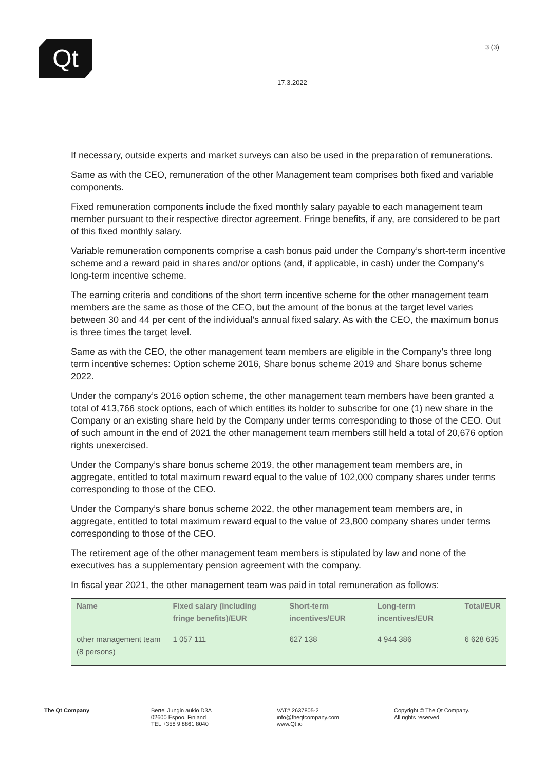Qt 3 (3)
17.3.2022
If necessary, outside experts and market surveys can also be used in the preparation of remunerations.
Same as with the CEO, remuneration of the other Management team comprises both fixed and variable components.
Fixed remuneration components include the fixed monthly salary payable to each management team member pursuant to their respective director agreement. Fringe benefits, if any, are considered to be part of this fixed monthly salary.
Variable remuneration components comprise a cash bonus paid under the Company’s short-term incentive scheme and a reward paid in shares and/or options (and, if applicable, in cash) under the Company’s long-term incentive scheme.
The earning criteria and conditions of the short term incentive scheme for the other management team members are the same as those of the CEO, but the amount of the bonus at the target level varies between 30 and 44 per cent of the individual’s annual fixed salary. As with the CEO, the maximum bonus is three times the target level.
Same as with the CEO, the other management team members are eligible in the Company’s three long term incentive schemes: Option scheme 2016, Share bonus scheme 2019 and Share bonus scheme 2022.
Under the company’s 2016 option scheme, the other management team members have been granted a total of 413,766 stock options, each of which entitles its holder to subscribe for one (1) new share in the Company or an existing share held by the Company under terms corresponding to those of the CEO. Out of such amount in the end of 2021 the other management team members still held a total of 20,676 option rights unexercised.
Under the Company’s share bonus scheme 2019, the other management team members are, in aggregate, entitled to total maximum reward equal to the value of 102,000 company shares under terms corresponding to those of the CEO.
Under the Company’s share bonus scheme 2022, the other management team members are, in aggregate, entitled to total maximum reward equal to the value of 23,800 company shares under terms corresponding to those of the CEO.
The retirement age of the other management team members is stipulated by law and none of the executives has a supplementary pension agreement with the company.
In fiscal year 2021, the other management team was paid in total remuneration as follows:
| Name | Fixed salary (including fringe benefits)/EUR | Short-term incentives/EUR | Long-term incentives/EUR | Total/EUR |
| --- | --- | --- | --- | --- |
| other management team (8 persons) | 1 057 111 | 627 138 | 4 944 386 | 6 628 635 |
The Qt Company Bertel Jungin aukio D3A
02600 Espoo, Finland
TEL +358 9 8861 8040
VAT# 2637805-2
info@theqtcompany.com
www.Qt.io
Copyright © The Qt Company.
All rights reserved.